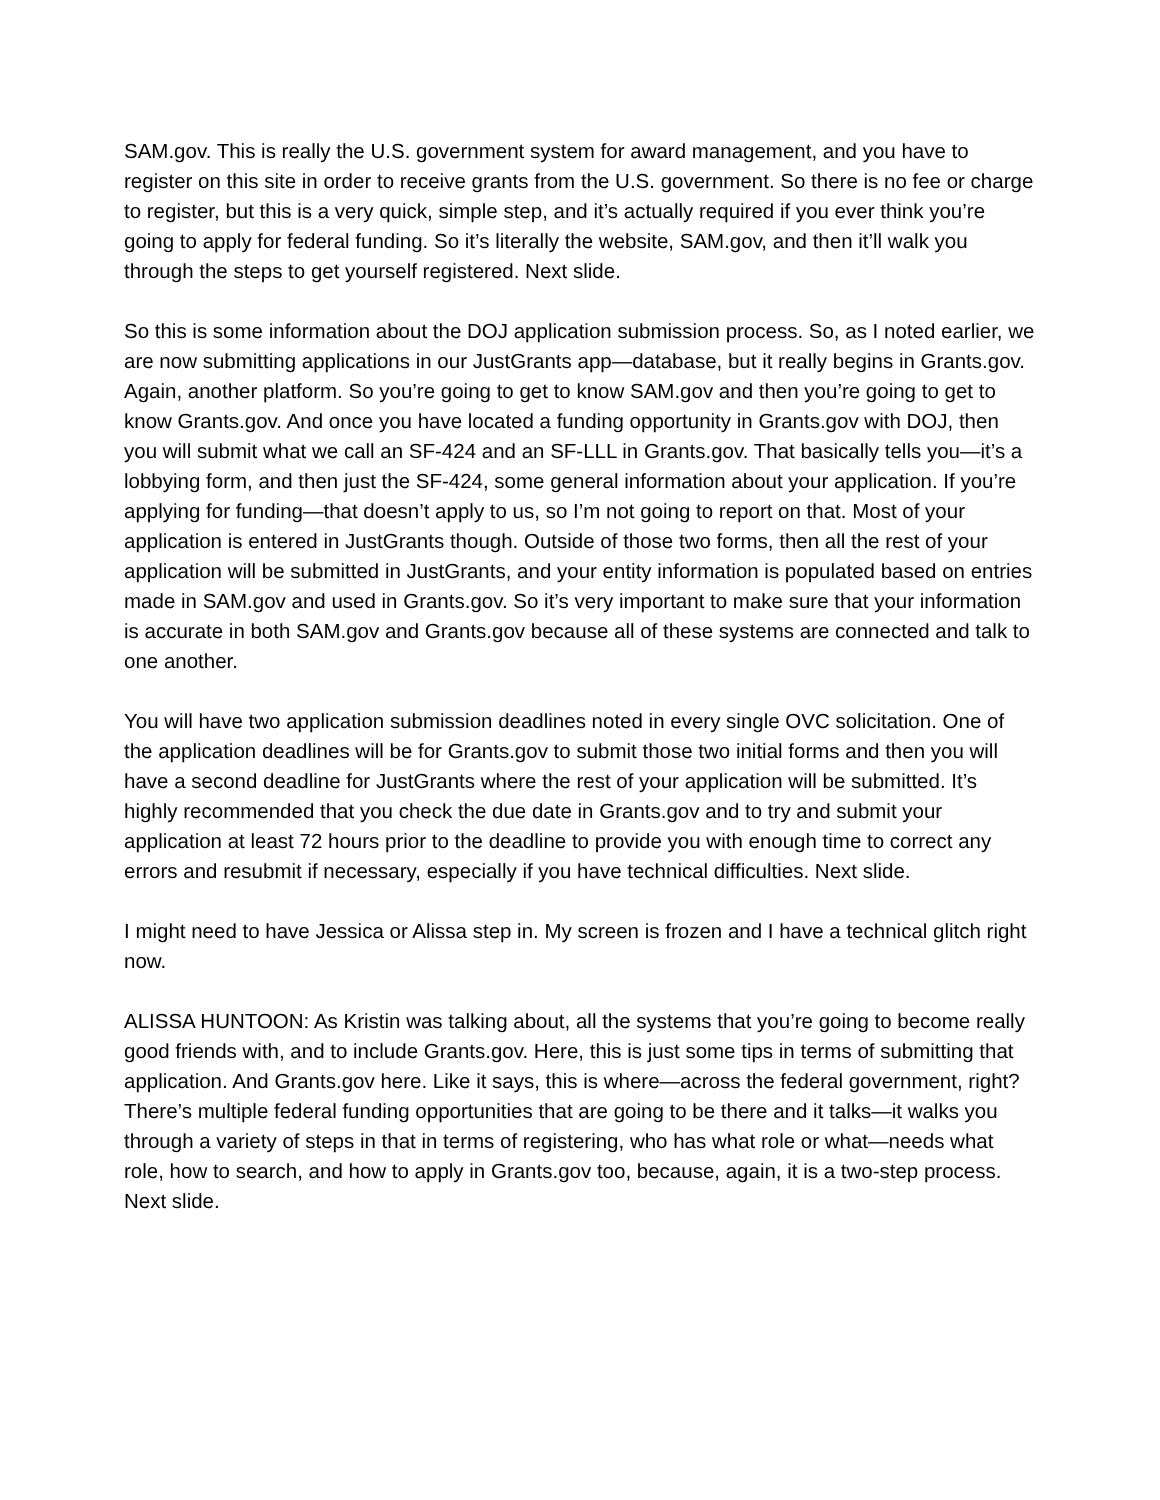SAM.gov. This is really the U.S. government system for award management, and you have to register on this site in order to receive grants from the U.S. government. So there is no fee or charge to register, but this is a very quick, simple step, and it’s actually required if you ever think you’re going to apply for federal funding. So it’s literally the website, SAM.gov, and then it’ll walk you through the steps to get yourself registered. Next slide.
So this is some information about the DOJ application submission process. So, as I noted earlier, we are now submitting applications in our JustGrants app—database, but it really begins in Grants.gov. Again, another platform. So you’re going to get to know SAM.gov and then you’re going to get to know Grants.gov. And once you have located a funding opportunity in Grants.gov with DOJ, then you will submit what we call an SF-424 and an SF-LLL in Grants.gov. That basically tells you—it’s a lobbying form, and then just the SF-424, some general information about your application. If you’re applying for funding—that doesn’t apply to us, so I’m not going to report on that. Most of your application is entered in JustGrants though. Outside of those two forms, then all the rest of your application will be submitted in JustGrants, and your entity information is populated based on entries made in SAM.gov and used in Grants.gov. So it’s very important to make sure that your information is accurate in both SAM.gov and Grants.gov because all of these systems are connected and talk to one another.
You will have two application submission deadlines noted in every single OVC solicitation. One of the application deadlines will be for Grants.gov to submit those two initial forms and then you will have a second deadline for JustGrants where the rest of your application will be submitted. It’s highly recommended that you check the due date in Grants.gov and to try and submit your application at least 72 hours prior to the deadline to provide you with enough time to correct any errors and resubmit if necessary, especially if you have technical difficulties. Next slide.
I might need to have Jessica or Alissa step in. My screen is frozen and I have a technical glitch right now.
ALISSA HUNTOON: As Kristin was talking about, all the systems that you’re going to become really good friends with, and to include Grants.gov. Here, this is just some tips in terms of submitting that application. And Grants.gov here. Like it says, this is where—across the federal government, right? There’s multiple federal funding opportunities that are going to be there and it talks—it walks you through a variety of steps in that in terms of registering, who has what role or what—needs what role, how to search, and how to apply in Grants.gov too, because, again, it is a two-step process. Next slide.